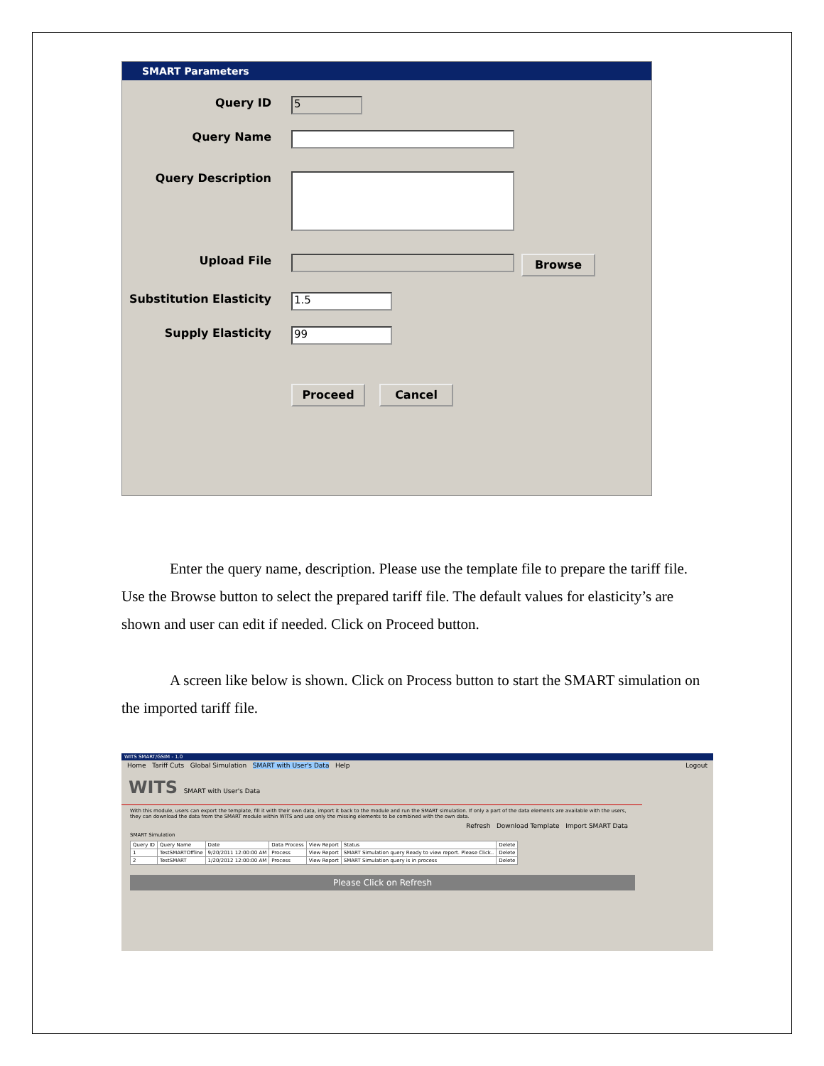SMART Parameters
Query ID
5
Query Name
Query Description
Upload File
Browse
Substitution Elasticity
1.5
Supply Elasticity
99
Proceed Cancel
Enter the query name, description. Please use the template file to prepare the tariff file. Use the Browse button to select the prepared tariff file. The default values for elasticity’s are shown and user can edit if needed. Click on Proceed button.
A screen like below is shown. Click on Process button to start the SMART simulation on the imported tariff file.
WITS SMART/GSIM - 1.0
Home Tariff Cuts Global Simulation SMART with User's Data Help Logout
WITS SMART with User's Data
With this module, users can export the template, fill it with their own data, import it back to the module and run the SMART simulation. If only a part of the data elements are available with the users, they can download the data from the SMART module within WITS and use only the missing elements to be combined with the own data.
Refresh Download Template Import SMART Data
SMART Simulation
| Query ID | Query Name | Date | Data Process | View Report | Status | Delete |
| --- | --- | --- | --- | --- | --- | --- |
| 1 | TestSMARTOffline | 9/20/2011 12:00:00 AM | Process | View Report | SMART Simulation query Ready to view report. Please Click.. | Delete |
| 2 | TestSMART | 1/20/2012 12:00:00 AM | Process | View Report | SMART Simulation query is in process | Delete |
Please Click on Refresh